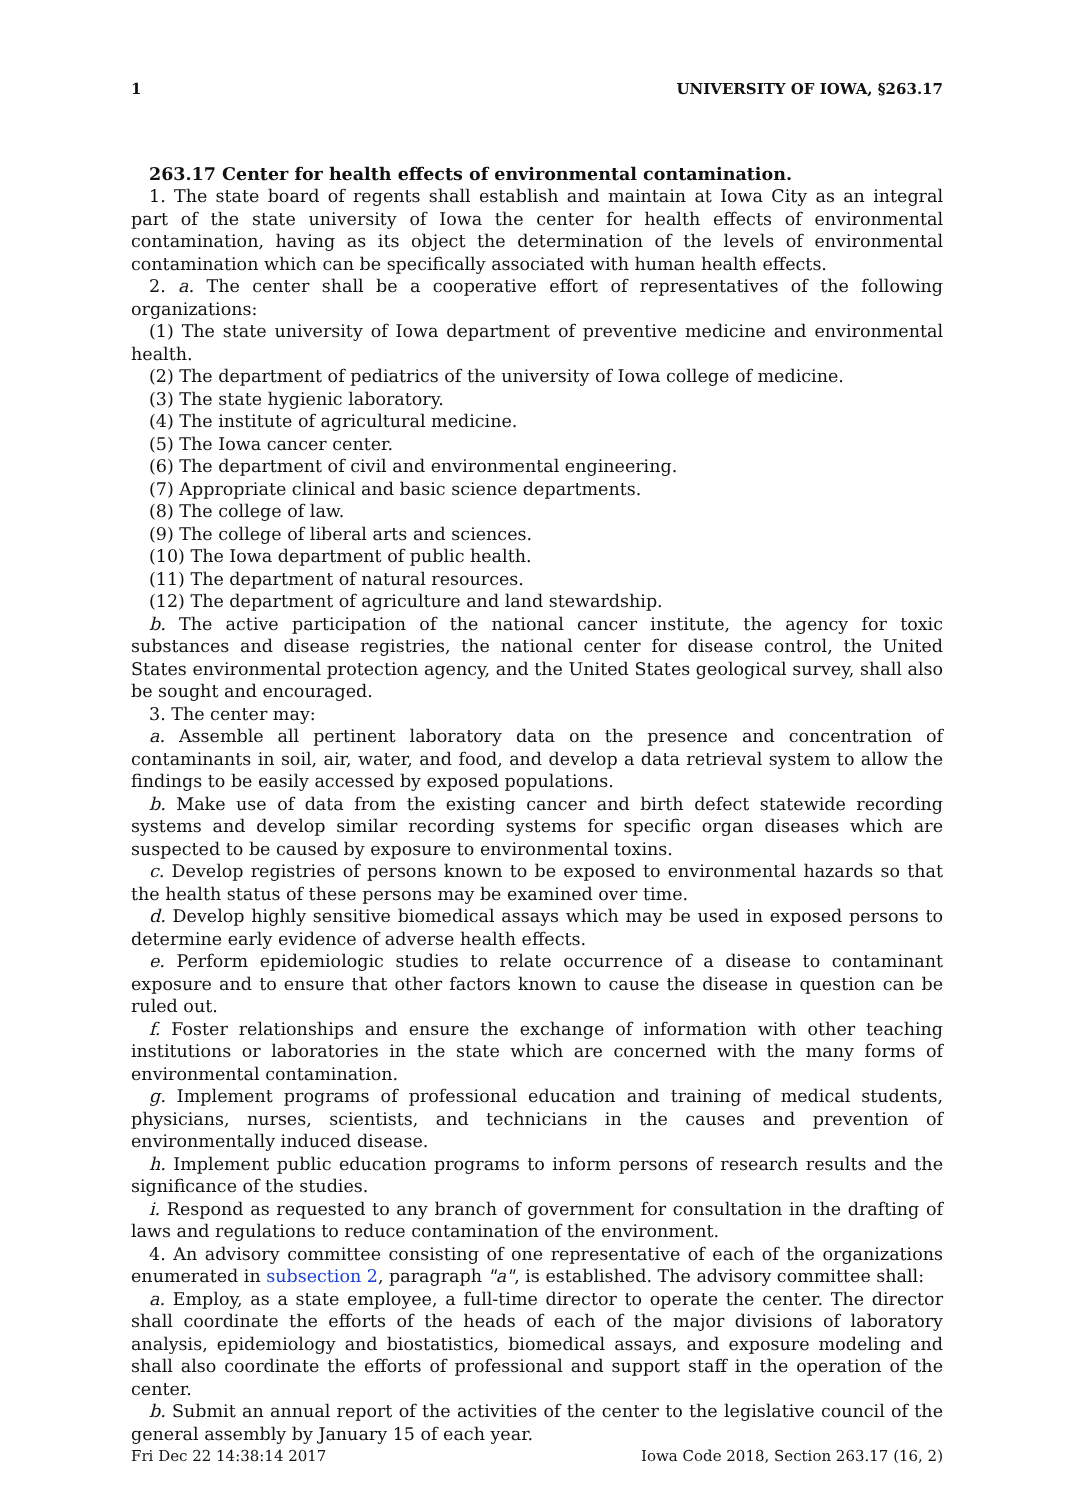1 UNIVERSITY OF IOWA, §263.17
263.17 Center for health effects of environmental contamination.
1. The state board of regents shall establish and maintain at Iowa City as an integral part of the state university of Iowa the center for health effects of environmental contamination, having as its object the determination of the levels of environmental contamination which can be specifically associated with human health effects.
2. a. The center shall be a cooperative effort of representatives of the following organizations:
(1) The state university of Iowa department of preventive medicine and environmental health.
(2) The department of pediatrics of the university of Iowa college of medicine.
(3) The state hygienic laboratory.
(4) The institute of agricultural medicine.
(5) The Iowa cancer center.
(6) The department of civil and environmental engineering.
(7) Appropriate clinical and basic science departments.
(8) The college of law.
(9) The college of liberal arts and sciences.
(10) The Iowa department of public health.
(11) The department of natural resources.
(12) The department of agriculture and land stewardship.
b. The active participation of the national cancer institute, the agency for toxic substances and disease registries, the national center for disease control, the United States environmental protection agency, and the United States geological survey, shall also be sought and encouraged.
3. The center may:
a. Assemble all pertinent laboratory data on the presence and concentration of contaminants in soil, air, water, and food, and develop a data retrieval system to allow the findings to be easily accessed by exposed populations.
b. Make use of data from the existing cancer and birth defect statewide recording systems and develop similar recording systems for specific organ diseases which are suspected to be caused by exposure to environmental toxins.
c. Develop registries of persons known to be exposed to environmental hazards so that the health status of these persons may be examined over time.
d. Develop highly sensitive biomedical assays which may be used in exposed persons to determine early evidence of adverse health effects.
e. Perform epidemiologic studies to relate occurrence of a disease to contaminant exposure and to ensure that other factors known to cause the disease in question can be ruled out.
f. Foster relationships and ensure the exchange of information with other teaching institutions or laboratories in the state which are concerned with the many forms of environmental contamination.
g. Implement programs of professional education and training of medical students, physicians, nurses, scientists, and technicians in the causes and prevention of environmentally induced disease.
h. Implement public education programs to inform persons of research results and the significance of the studies.
i. Respond as requested to any branch of government for consultation in the drafting of laws and regulations to reduce contamination of the environment.
4. An advisory committee consisting of one representative of each of the organizations enumerated in subsection 2, paragraph "a", is established. The advisory committee shall:
a. Employ, as a state employee, a full-time director to operate the center. The director shall coordinate the efforts of the heads of each of the major divisions of laboratory analysis, epidemiology and biostatistics, biomedical assays, and exposure modeling and shall also coordinate the efforts of professional and support staff in the operation of the center.
b. Submit an annual report of the activities of the center to the legislative council of the general assembly by January 15 of each year.
Fri Dec 22 14:38:14 2017 Iowa Code 2018, Section 263.17 (16, 2)